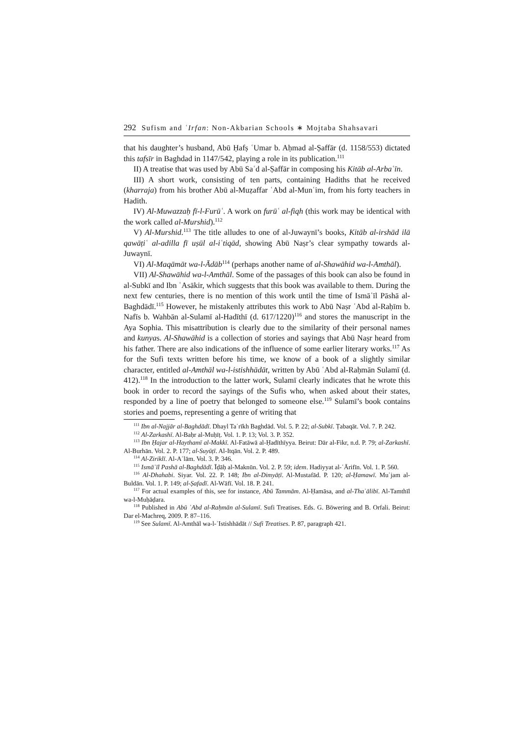292 Sufism and ʿIrfan: Non-Akbarian Schools ∗ Mojtaba Shahsavari
that his daughter’s husband, Abū Ḥafṣ ʿUmar b. Aḥmad al-Ṣaffār (d. 1158/553) dictated this tafsīr in Baghdad in 1147/542, playing a role in its publication.<sup>111</sup>
II) A treatise that was used by Abū Saʿd al-Ṣaffār in composing his Kitāb al-Arbaʿīn.
III) A short work, consisting of ten parts, containing Hadiths that he received (kharraja) from his brother Abū al-Muẓaffar ʿAbd al-Munʿim, from his forty teachers in Hadith.
IV) Al-Muwazzaḥ fī-l-Furūʿ. A work on furūʿ al-fiqh (this work may be identical with the work called al-Murshid).<sup>112</sup>
V) Al-Murshid.<sup>113</sup> The title alludes to one of al-Juwaynī’s books, Kitāb al-irshād ilā qawāṭiʿ al-adilla fī uṣūl al-iʿtiqād, showing Abū Naṣr’s clear sympathy towards al-Juwaynī.
VI) Al-Maqāmāt wa-l-Ādāb<sup>114</sup> (perhaps another name of al-Shawāhid wa-l-Amthāl).
VII) Al-Shawāhid wa-l-Amthāl. Some of the passages of this book can also be found in al-Subkī and Ibn ʿAsākir, which suggests that this book was available to them. During the next few centuries, there is no mention of this work until the time of Ismāʿīl Pāshā al-Baghdādī.<sup>115</sup> However, he mistakenly attributes this work to Abū Naṣr ʿAbd al-Raḥīm b. Nafīs b. Wahbān al-Sulamī al-Hadīthī (d. 617/1220)<sup>116</sup> and stores the manuscript in the Aya Sophia. This misattribution is clearly due to the similarity of their personal names and kunyas. Al-Shawāhid is a collection of stories and sayings that Abū Naṣr heard from his father. There are also indications of the influence of some earlier literary works.<sup>117</sup> As for the Sufi texts written before his time, we know of a book of a slightly similar character, entitled al-Amthāl wa-l-istishhādāt, written by Abū ʿAbd al-Raḥmān Sulamī (d. 412).<sup>118</sup> In the introduction to the latter work, Sulamī clearly indicates that he wrote this book in order to record the sayings of the Sufis who, when asked about their states, responded by a line of poetry that belonged to someone else.<sup>119</sup> Sulamī’s book contains stories and poems, representing a genre of writing that
<sup>111</sup> Ibn al-Najjār al-Baghdādī. Dhayl Taʾrīkh Baghdād. Vol. 5. P. 22; al-Subkī. Ṭabaqāt. Vol. 7. P. 242.
<sup>112</sup> Al-Zarkashī. Al-Baḥr al-Muḥīṭ. Vol. 1. P. 13; Vol. 3. P. 352.
<sup>113</sup> Ibn Ḥajar al-Haythamī al-Makkī. Al-Fatāwā al-Ḥadīthīyya. Beirut: Dār al-Fikr, n.d. P. 79; al-Zarkashī. Al-Burhān. Vol. 2. P. 177; al-Suyūṭī. Al-Itqān. Vol. 2. P. 489.
<sup>114</sup> Al-Ziriklī. Al-Aʿlām. Vol. 3. P. 346.
<sup>115</sup> Ismāʿīl Pashā al-Baghdādī. Īḍāḥ al-Maknūn. Vol. 2. P. 59; idem. Hadiyyat al-ʿĀrifīn. Vol. 1. P. 560.
<sup>116</sup> Al-Dhahabi. Siyar. Vol. 22. P. 148; Ibn al-Dimyāṭī. Al-Mustafād. P. 120; al-Ḥamawī. Muʿjam al-Buldān. Vol. 1. P. 149; al-Ṣafadī. Al-Wāfī. Vol. 18. P. 241.
<sup>117</sup> For actual examples of this, see for instance, Abū Tammām. Al-Ḥamāsa, and al-Thaʿālibī. Al-Tamthīl wa-l-Muḥāḍara.
<sup>118</sup> Published in Abū ʿAbd al-Raḥmān al-Sulamī. Sufi Treatises. Eds. G. Böwering and B. Orfali. Beirut: Dar el-Machreq, 2009. P. 87–116.
<sup>119</sup> See Sulamī. Al-Amthāl wa-l-ʾIstishhādāt // Sufi Treatises. P. 87, paragraph 421.